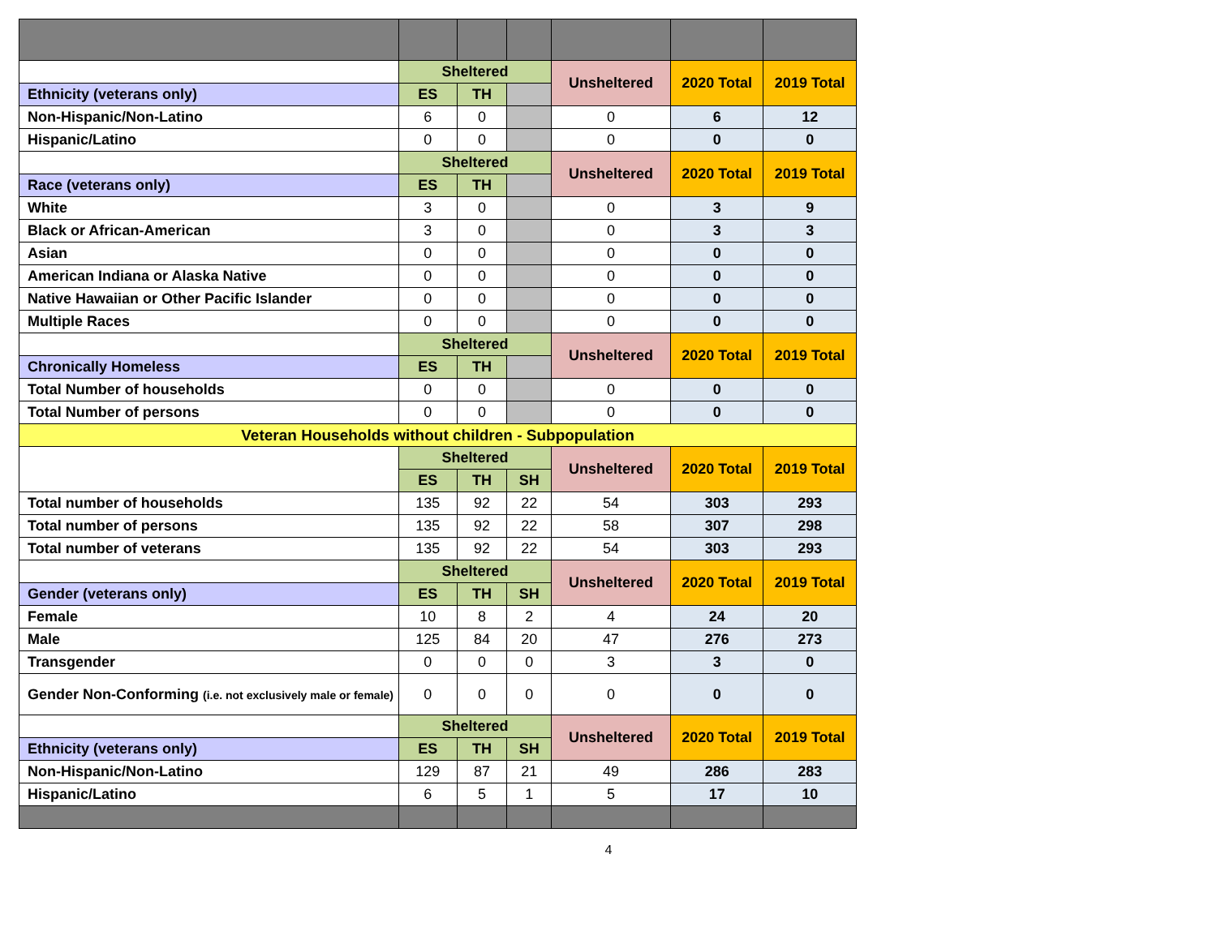| | Sheltered | | | Unsheltered | 2020 Total | 2019 Total |
| Ethnicity (veterans only) | ES | TH | | | | |
| Non-Hispanic/Non-Latino | 6 | 0 | | 0 | 6 | 12 |
| Hispanic/Latino | 0 | 0 | | 0 | 0 | 0 |
| | Sheltered | | | Unsheltered | 2020 Total | 2019 Total |
| Race (veterans only) | ES | TH | | | | |
| White | 3 | 0 | | 0 | 3 | 9 |
| Black or African-American | 3 | 0 | | 0 | 3 | 3 |
| Asian | 0 | 0 | | 0 | 0 | 0 |
| American Indiana or Alaska Native | 0 | 0 | | 0 | 0 | 0 |
| Native Hawaiian or Other Pacific Islander | 0 | 0 | | 0 | 0 | 0 |
| Multiple Races | 0 | 0 | | 0 | 0 | 0 |
| | Sheltered | | | Unsheltered | 2020 Total | 2019 Total |
| Chronically Homeless | ES | TH | | | | |
| Total Number of households | 0 | 0 | | 0 | 0 | 0 |
| Total Number of persons | 0 | 0 | | 0 | 0 | 0 |
| Veteran Households without children - Subpopulation | | | | | | |
| | Sheltered | | | Unsheltered | 2020 Total | 2019 Total |
| | ES | TH | SH | | | |
| Total number of households | 135 | 92 | 22 | 54 | 303 | 293 |
| Total number of persons | 135 | 92 | 22 | 58 | 307 | 298 |
| Total number of veterans | 135 | 92 | 22 | 54 | 303 | 293 |
| | Sheltered | | | Unsheltered | 2020 Total | 2019 Total |
| Gender (veterans only) | ES | TH | SH | | | |
| Female | 10 | 8 | 2 | 4 | 24 | 20 |
| Male | 125 | 84 | 20 | 47 | 276 | 273 |
| Transgender | 0 | 0 | 0 | 3 | 3 | 0 |
| Gender Non-Conforming (i.e. not exclusively male or female) | 0 | 0 | 0 | 0 | 0 | 0 |
| | Sheltered | | | Unsheltered | 2020 Total | 2019 Total |
| Ethnicity (veterans only) | ES | TH | SH | | | |
| Non-Hispanic/Non-Latino | 129 | 87 | 21 | 49 | 286 | 283 |
| Hispanic/Latino | 6 | 5 | 1 | 5 | 17 | 10 |
4